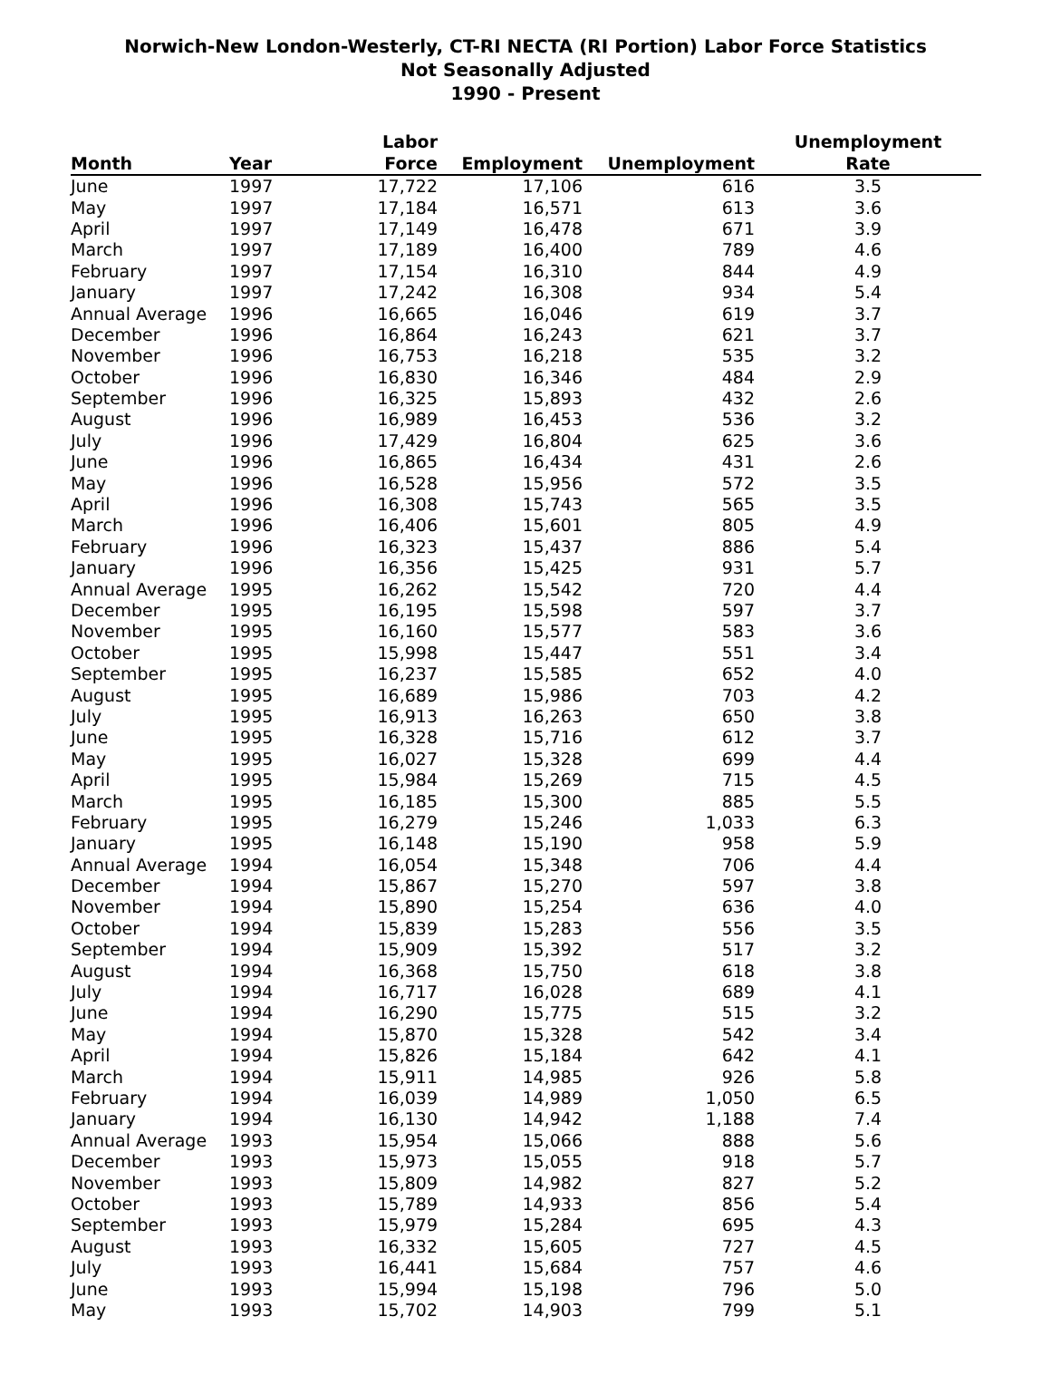Norwich-New London-Westerly, CT-RI NECTA (RI Portion) Labor Force Statistics
Not Seasonally Adjusted
1990 - Present
| Month | Year | Labor Force | Employment | Unemployment | Unemployment Rate |
| --- | --- | --- | --- | --- | --- |
| June | 1997 | 17,722 | 17,106 | 616 | 3.5 |
| May | 1997 | 17,184 | 16,571 | 613 | 3.6 |
| April | 1997 | 17,149 | 16,478 | 671 | 3.9 |
| March | 1997 | 17,189 | 16,400 | 789 | 4.6 |
| February | 1997 | 17,154 | 16,310 | 844 | 4.9 |
| January | 1997 | 17,242 | 16,308 | 934 | 5.4 |
| Annual Average | 1996 | 16,665 | 16,046 | 619 | 3.7 |
| December | 1996 | 16,864 | 16,243 | 621 | 3.7 |
| November | 1996 | 16,753 | 16,218 | 535 | 3.2 |
| October | 1996 | 16,830 | 16,346 | 484 | 2.9 |
| September | 1996 | 16,325 | 15,893 | 432 | 2.6 |
| August | 1996 | 16,989 | 16,453 | 536 | 3.2 |
| July | 1996 | 17,429 | 16,804 | 625 | 3.6 |
| June | 1996 | 16,865 | 16,434 | 431 | 2.6 |
| May | 1996 | 16,528 | 15,956 | 572 | 3.5 |
| April | 1996 | 16,308 | 15,743 | 565 | 3.5 |
| March | 1996 | 16,406 | 15,601 | 805 | 4.9 |
| February | 1996 | 16,323 | 15,437 | 886 | 5.4 |
| January | 1996 | 16,356 | 15,425 | 931 | 5.7 |
| Annual Average | 1995 | 16,262 | 15,542 | 720 | 4.4 |
| December | 1995 | 16,195 | 15,598 | 597 | 3.7 |
| November | 1995 | 16,160 | 15,577 | 583 | 3.6 |
| October | 1995 | 15,998 | 15,447 | 551 | 3.4 |
| September | 1995 | 16,237 | 15,585 | 652 | 4.0 |
| August | 1995 | 16,689 | 15,986 | 703 | 4.2 |
| July | 1995 | 16,913 | 16,263 | 650 | 3.8 |
| June | 1995 | 16,328 | 15,716 | 612 | 3.7 |
| May | 1995 | 16,027 | 15,328 | 699 | 4.4 |
| April | 1995 | 15,984 | 15,269 | 715 | 4.5 |
| March | 1995 | 16,185 | 15,300 | 885 | 5.5 |
| February | 1995 | 16,279 | 15,246 | 1,033 | 6.3 |
| January | 1995 | 16,148 | 15,190 | 958 | 5.9 |
| Annual Average | 1994 | 16,054 | 15,348 | 706 | 4.4 |
| December | 1994 | 15,867 | 15,270 | 597 | 3.8 |
| November | 1994 | 15,890 | 15,254 | 636 | 4.0 |
| October | 1994 | 15,839 | 15,283 | 556 | 3.5 |
| September | 1994 | 15,909 | 15,392 | 517 | 3.2 |
| August | 1994 | 16,368 | 15,750 | 618 | 3.8 |
| July | 1994 | 16,717 | 16,028 | 689 | 4.1 |
| June | 1994 | 16,290 | 15,775 | 515 | 3.2 |
| May | 1994 | 15,870 | 15,328 | 542 | 3.4 |
| April | 1994 | 15,826 | 15,184 | 642 | 4.1 |
| March | 1994 | 15,911 | 14,985 | 926 | 5.8 |
| February | 1994 | 16,039 | 14,989 | 1,050 | 6.5 |
| January | 1994 | 16,130 | 14,942 | 1,188 | 7.4 |
| Annual Average | 1993 | 15,954 | 15,066 | 888 | 5.6 |
| December | 1993 | 15,973 | 15,055 | 918 | 5.7 |
| November | 1993 | 15,809 | 14,982 | 827 | 5.2 |
| October | 1993 | 15,789 | 14,933 | 856 | 5.4 |
| September | 1993 | 15,979 | 15,284 | 695 | 4.3 |
| August | 1993 | 16,332 | 15,605 | 727 | 4.5 |
| July | 1993 | 16,441 | 15,684 | 757 | 4.6 |
| June | 1993 | 15,994 | 15,198 | 796 | 5.0 |
| May | 1993 | 15,702 | 14,903 | 799 | 5.1 |